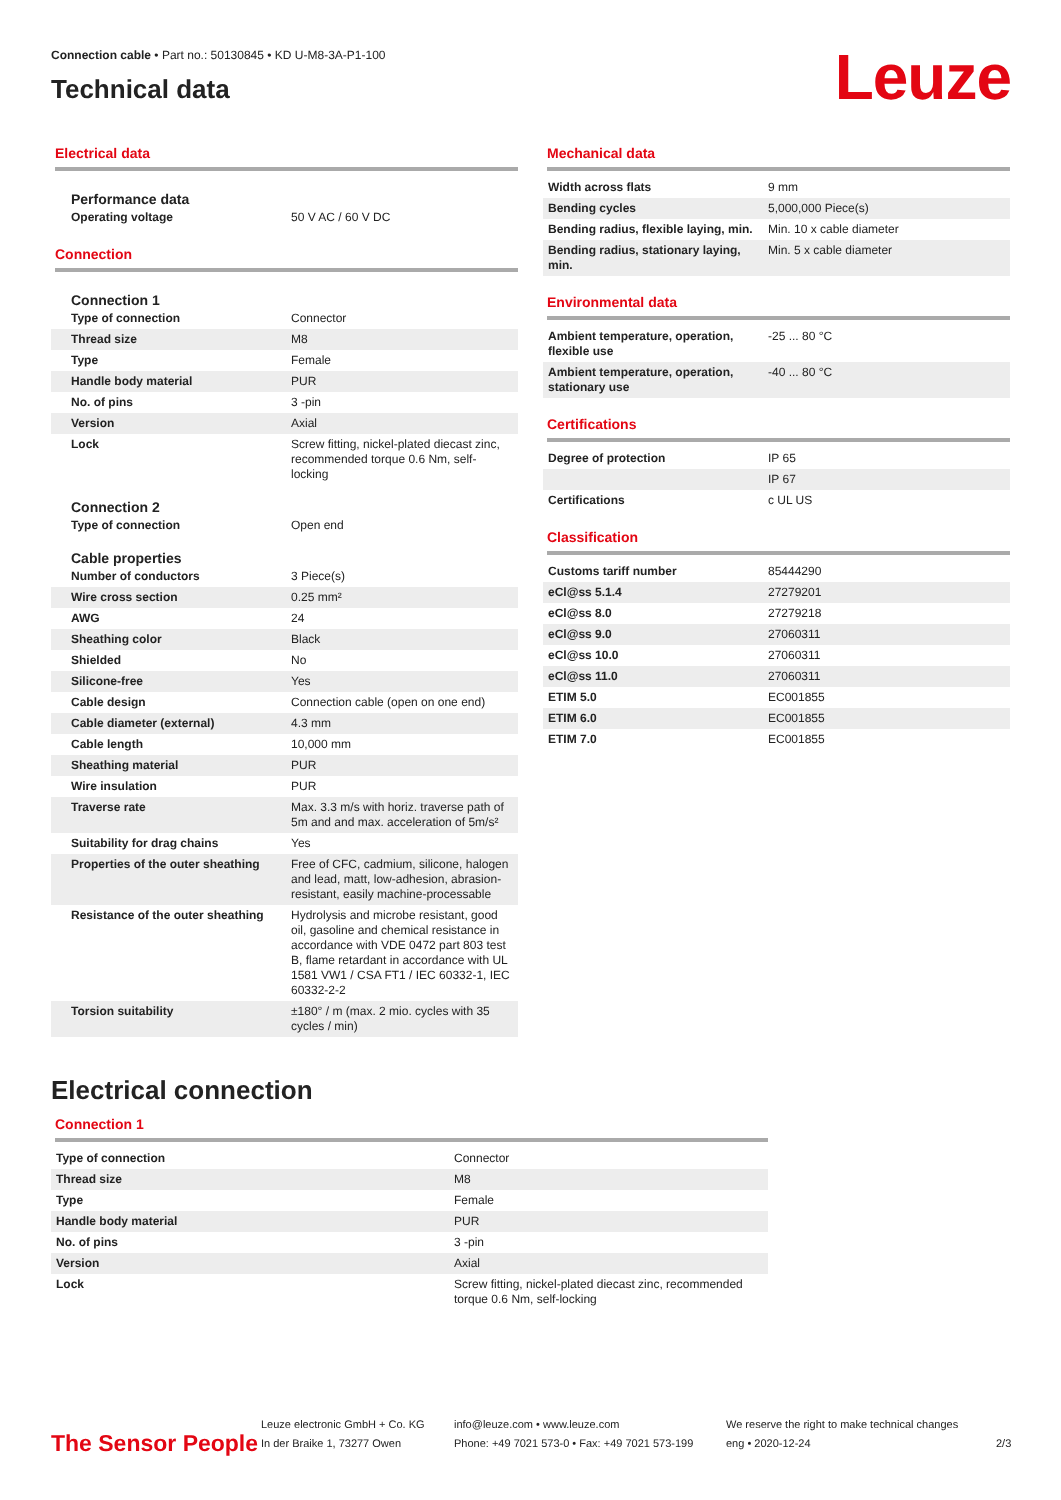Connection cable • Part no.: 50130845 • KD U-M8-3A-P1-100
Technical data
Leuze
Electrical data
Performance data
| Operating voltage | 50 V AC / 60 V DC |
Connection
Connection 1
| Type of connection | Connector |
| Thread size | M8 |
| Type | Female |
| Handle body material | PUR |
| No. of pins | 3 -pin |
| Version | Axial |
| Lock | Screw fitting, nickel-plated diecast zinc, recommended torque 0.6 Nm, self-locking |
Connection 2
| Type of connection | Open end |
Cable properties
| Number of conductors | 3 Piece(s) |
| Wire cross section | 0.25 mm² |
| AWG | 24 |
| Sheathing color | Black |
| Shielded | No |
| Silicone-free | Yes |
| Cable design | Connection cable (open on one end) |
| Cable diameter (external) | 4.3 mm |
| Cable length | 10,000 mm |
| Sheathing material | PUR |
| Wire insulation | PUR |
| Traverse rate | Max. 3.3 m/s with horiz. traverse path of 5m and and max. acceleration of 5m/s² |
| Suitability for drag chains | Yes |
| Properties of the outer sheathing | Free of CFC, cadmium, silicone, halogen and lead, matt, low-adhesion, abrasion-resistant, easily machine-processable |
| Resistance of the outer sheathing | Hydrolysis and microbe resistant, good oil, gasoline and chemical resistance in accordance with VDE 0472 part 803 test B, flame retardant in accordance with UL 1581 VW1 / CSA FT1 / IEC 60332-1, IEC 60332-2-2 |
| Torsion suitability | ±180° / m (max. 2 mio. cycles with 35 cycles / min) |
Mechanical data
| Width across flats | 9 mm |
| Bending cycles | 5,000,000 Piece(s) |
| Bending radius, flexible laying, min. | Min. 10 x cable diameter |
| Bending radius, stationary laying, min. | Min. 5 x cable diameter |
Environmental data
| Ambient temperature, operation, flexible use | -25 ... 80 °C |
| Ambient temperature, operation, stationary use | -40 ... 80 °C |
Certifications
| Degree of protection | IP 65 |
| | IP 67 |
| Certifications | c UL US |
Classification
| Customs tariff number | 85444290 |
| eCl@ss 5.1.4 | 27279201 |
| eCl@ss 8.0 | 27279218 |
| eCl@ss 9.0 | 27060311 |
| eCl@ss 10.0 | 27060311 |
| eCl@ss 11.0 | 27060311 |
| ETIM 5.0 | EC001855 |
| ETIM 6.0 | EC001855 |
| ETIM 7.0 | EC001855 |
Electrical connection
Connection 1
| Type of connection | Connector |
| Thread size | M8 |
| Type | Female |
| Handle body material | PUR |
| No. of pins | 3 -pin |
| Version | Axial |
| Lock | Screw fitting, nickel-plated diecast zinc, recommended torque 0.6 Nm, self-locking |
The Sensor People
Leuze electronic GmbH + Co. KG
In der Braike 1, 73277 Owen
info@leuze.com • www.leuze.com
Phone: +49 7021 573-0 • Fax: +49 7021 573-199
We reserve the right to make technical changes
eng • 2020-12-24
2/3